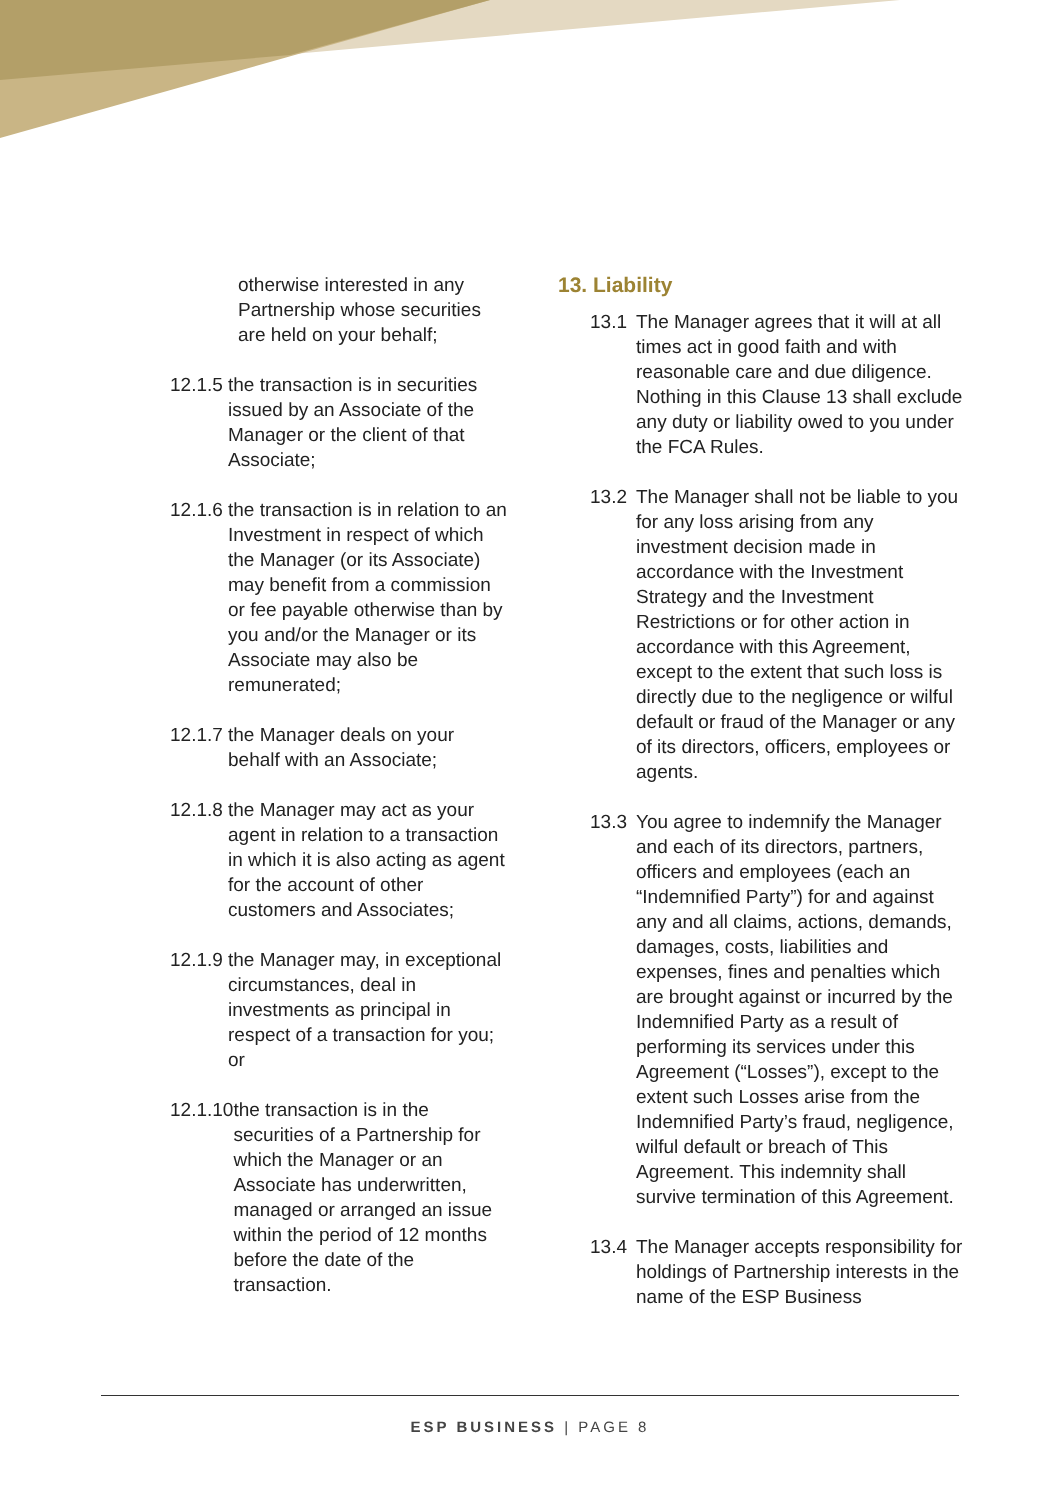otherwise interested in any Partnership whose securities are held on your behalf;
12.1.5 the transaction is in securities issued by an Associate of the Manager or the client of that Associate;
12.1.6 the transaction is in relation to an Investment in respect of which the Manager (or its Associate) may benefit from a commission or fee payable otherwise than by you and/or the Manager or its Associate may also be remunerated;
12.1.7 the Manager deals on your behalf with an Associate;
12.1.8 the Manager may act as your agent in relation to a transaction in which it is also acting as agent for the account of other customers and Associates;
12.1.9 the Manager may, in exceptional circumstances, deal in investments as principal in respect of a transaction for you; or
12.1.10 the transaction is in the securities of a Partnership for which the Manager or an Associate has underwritten, managed or arranged an issue within the period of 12 months before the date of the transaction.
13. Liability
13.1 The Manager agrees that it will at all times act in good faith and with reasonable care and due diligence. Nothing in this Clause 13 shall exclude any duty or liability owed to you under the FCA Rules.
13.2 The Manager shall not be liable to you for any loss arising from any investment decision made in accordance with the Investment Strategy and the Investment Restrictions or for other action in accordance with this Agreement, except to the extent that such loss is directly due to the negligence or wilful default or fraud of the Manager or any of its directors, officers, employees or agents.
13.3 You agree to indemnify the Manager and each of its directors, partners, officers and employees (each an “Indemnified Party”) for and against any and all claims, actions, demands, damages, costs, liabilities and expenses, fines and penalties which are brought against or incurred by the Indemnified Party as a result of performing its services under this Agreement (“Losses”), except to the extent such Losses arise from the Indemnified Party’s fraud, negligence, wilful default or breach of This Agreement. This indemnity shall survive termination of this Agreement.
13.4 The Manager accepts responsibility for holdings of Partnership interests in the name of the ESP Business
ESP BUSINESS | PAGE 8